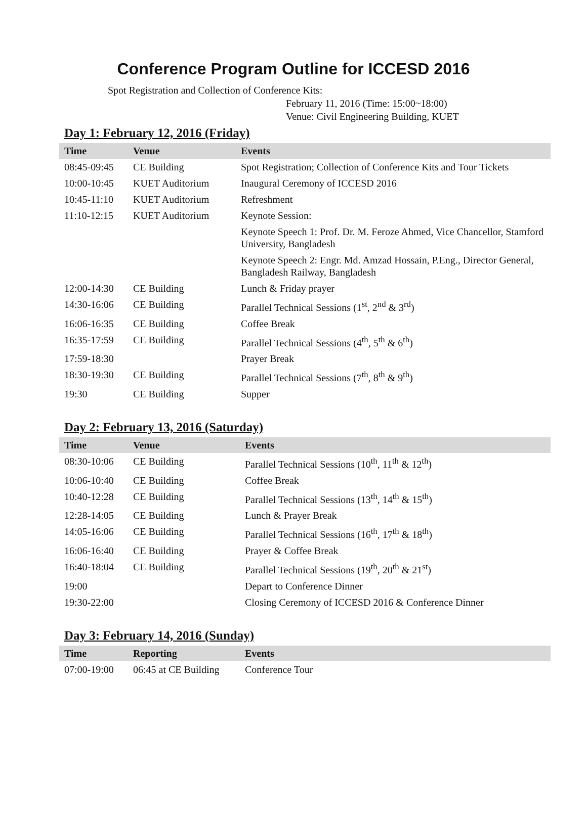Conference Program Outline for ICCESD 2016
Spot Registration and Collection of Conference Kits:
February 11, 2016 (Time: 15:00~18:00)
Venue: Civil Engineering Building, KUET
Day 1: February 12, 2016 (Friday)
| Time | Venue | Events |
| --- | --- | --- |
| 08:45-09:45 | CE Building | Spot Registration; Collection of Conference Kits and Tour Tickets |
| 10:00-10:45 | KUET Auditorium | Inaugural Ceremony of ICCESD 2016 |
| 10:45-11:10 | KUET Auditorium | Refreshment |
| 11:10-12:15 | KUET Auditorium | Keynote Session: |
| | | Keynote Speech 1: Prof. Dr. M. Feroze Ahmed, Vice Chancellor, Stamford University, Bangladesh |
| | | Keynote Speech 2: Engr. Md. Amzad Hossain, P.Eng., Director General, Bangladesh Railway, Bangladesh |
| 12:00-14:30 | CE Building | Lunch & Friday prayer |
| 14:30-16:06 | CE Building | Parallel Technical Sessions (1<sup>st</sup>, 2<sup>nd</sup> & 3<sup>rd</sup>) |
| 16:06-16:35 | CE Building | Coffee Break |
| 16:35-17:59 | CE Building | Parallel Technical Sessions (4<sup>th</sup>, 5<sup>th</sup> & 6<sup>th</sup>) |
| 17:59-18:30 | | Prayer Break |
| 18:30-19:30 | CE Building | Parallel Technical Sessions (7<sup>th</sup>, 8<sup>th</sup> & 9<sup>th</sup>) |
| 19:30 | CE Building | Supper |
Day 2: February 13, 2016 (Saturday)
| Time | Venue | Events |
| --- | --- | --- |
| 08:30-10:06 | CE Building | Parallel Technical Sessions (10<sup>th</sup>, 11<sup>th</sup> & 12<sup>th</sup>) |
| 10:06-10:40 | CE Building | Coffee Break |
| 10:40-12:28 | CE Building | Parallel Technical Sessions (13<sup>th</sup>, 14<sup>th</sup> & 15<sup>th</sup>) |
| 12:28-14:05 | CE Building | Lunch & Prayer Break |
| 14:05-16:06 | CE Building | Parallel Technical Sessions (16<sup>th</sup>, 17<sup>th</sup> & 18<sup>th</sup>) |
| 16:06-16:40 | CE Building | Prayer & Coffee Break |
| 16:40-18:04 | CE Building | Parallel Technical Sessions (19<sup>th</sup>, 20<sup>th</sup> & 21<sup>st</sup>) |
| 19:00 | | Depart to Conference Dinner |
| 19:30-22:00 | | Closing Ceremony of ICCESD 2016 & Conference Dinner |
Day 3: February 14, 2016 (Sunday)
| Time | Reporting | Events |
| --- | --- | --- |
| 07:00-19:00 | 06:45 at CE Building | Conference Tour |